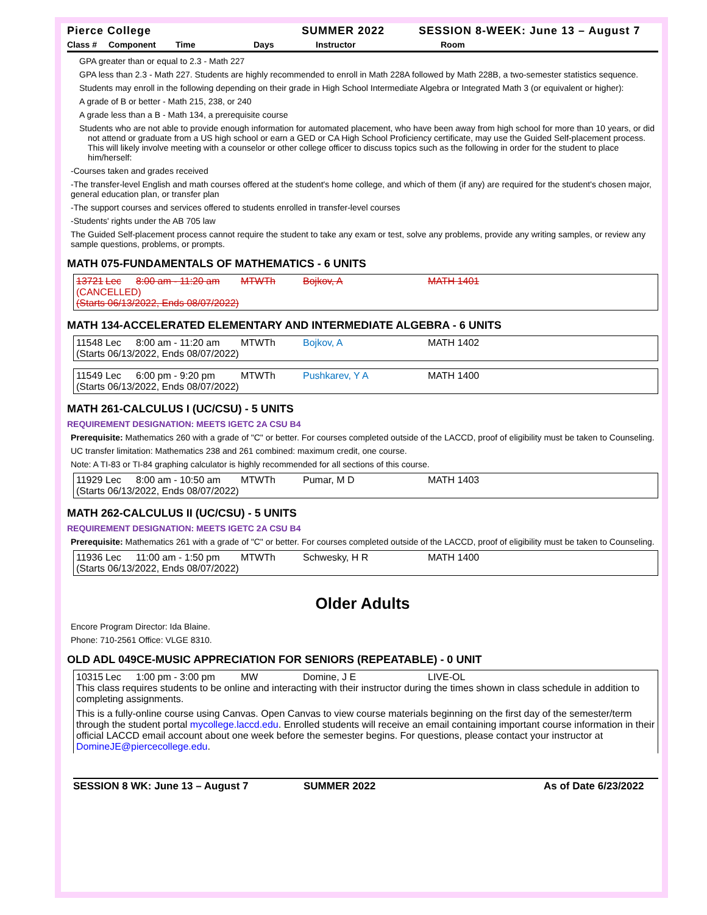Pierce College SUMMER 2022 SESSION 8-WEEK: June 13 – August 7
Class # Component Time Days Instructor Room
GPA greater than or equal to 2.3 - Math 227
GPA less than 2.3 - Math 227. Students are highly recommended to enroll in Math 228A followed by Math 228B, a two-semester statistics sequence.
Students may enroll in the following depending on their grade in High School Intermediate Algebra or Integrated Math 3 (or equivalent or higher):
A grade of B or better - Math 215, 238, or 240
A grade less than a B - Math 134, a prerequisite course
Students who are not able to provide enough information for automated placement, who have been away from high school for more than 10 years, or did not attend or graduate from a US high school or earn a GED or CA High School Proficiency certificate, may use the Guided Self-placement process. This will likely involve meeting with a counselor or other college officer to discuss topics such as the following in order for the student to place him/herself:
-Courses taken and grades received
-The transfer-level English and math courses offered at the student's home college, and which of them (if any) are required for the student's chosen major, general education plan, or transfer plan
-The support courses and services offered to students enrolled in transfer-level courses
-Students' rights under the AB 705 law
The Guided Self-placement process cannot require the student to take any exam or test, solve any problems, provide any writing samples, or review any sample questions, problems, or prompts.
MATH 075-FUNDAMENTALS OF MATHEMATICS - 6 UNITS
13721 Lec 8:00 am - 11:20 am MTWTh Bojkov, A MATH 1401
(CANCELLED)
(Starts 06/13/2022, Ends 08/07/2022)
MATH 134-ACCELERATED ELEMENTARY AND INTERMEDIATE ALGEBRA - 6 UNITS
11548 Lec 8:00 am - 11:20 am MTWTh Bojkov, A MATH 1402
(Starts 06/13/2022, Ends 08/07/2022)
11549 Lec 6:00 pm - 9:20 pm MTWTh Pushkarev, Y A MATH 1400
(Starts 06/13/2022, Ends 08/07/2022)
MATH 261-CALCULUS I (UC/CSU) - 5 UNITS
REQUIREMENT DESIGNATION: MEETS IGETC 2A CSU B4
Prerequisite: Mathematics 260 with a grade of "C" or better. For courses completed outside of the LACCD, proof of eligibility must be taken to Counseling.
UC transfer limitation: Mathematics 238 and 261 combined: maximum credit, one course.
Note: A TI-83 or TI-84 graphing calculator is highly recommended for all sections of this course.
11929 Lec 8:00 am - 10:50 am MTWTh Pumar, M D MATH 1403
(Starts 06/13/2022, Ends 08/07/2022)
MATH 262-CALCULUS II (UC/CSU) - 5 UNITS
REQUIREMENT DESIGNATION: MEETS IGETC 2A CSU B4
Prerequisite: Mathematics 261 with a grade of "C" or better. For courses completed outside of the LACCD, proof of eligibility must be taken to Counseling.
11936 Lec 11:00 am - 1:50 pm MTWTh Schwesky, H R MATH 1400
(Starts 06/13/2022, Ends 08/07/2022)
Older Adults
Encore Program Director: Ida Blaine.
Phone: 710-2561 Office: VLGE 8310.
OLD ADL 049CE-MUSIC APPRECIATION FOR SENIORS (REPEATABLE) - 0 UNIT
10315 Lec 1:00 pm - 3:00 pm MW Domine, J E LIVE-OL
This class requires students to be online and interacting with their instructor during the times shown in class schedule in addition to completing assignments.
This is a fully-online course using Canvas. Open Canvas to view course materials beginning on the first day of the semester/term through the student portal mycollege.laccd.edu. Enrolled students will receive an email containing important course information in their official LACCD email account about one week before the semester begins. For questions, please contact your instructor at DomineJE@piercecollege.edu.
SESSION 8 WK: June 13 – August 7 SUMMER 2022 As of Date 6/23/2022